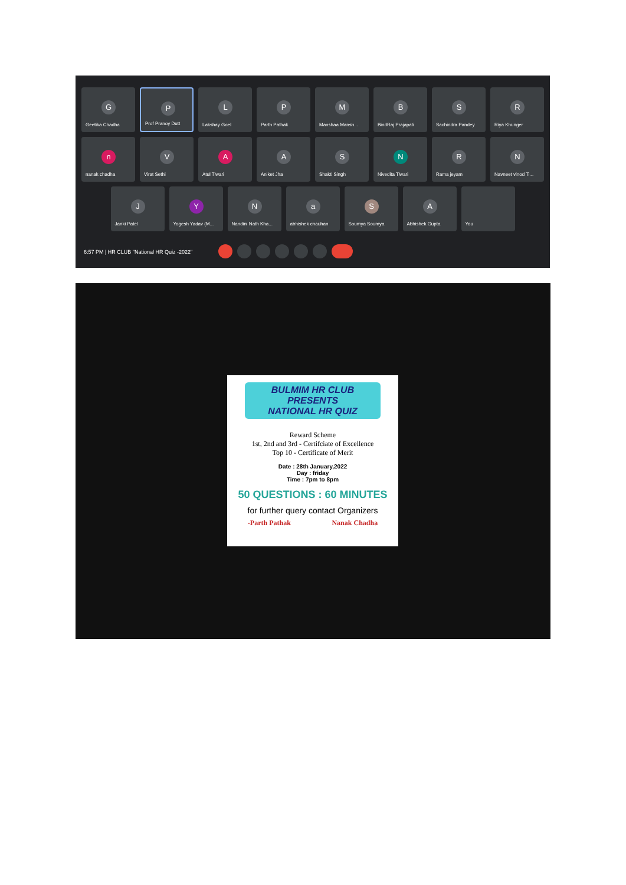G
Geetika Chadha
P
Prof Pranoy Dutt
L
Lakshay Goel
P
Parth Pathak
M
Manshaa Mansh...
B
BindRaj Prajapati
S
Sachindra Pandey
R
Riya Khunger
n
nanak chadha
V
Virat Sethi
A
Atul Tiwari
A
Aniket Jha
S
Shakti Singh
N
Nivedita Tiwari
R
Rama jeyam
N
Navneet vinod Ti...
J
Janki Patel
Y
Yogesh Yadav (M...
N
Nandini Nath Kha...
a
abhishek chauhan
S
Soumya Soumya
A
Abhishek Gupta
You
6:57 PM | HR CLUB "National HR Quiz -2022"
BULMIM HR CLUB PRESENTS
NATIONAL HR QUIZ
Reward Scheme
1st, 2nd and 3rd - Certifciate of Excellence
Top 10 - Certificate of Merit
Date : 28th January,2022
Day : friday
Time : 7pm to 8pm
50 QUESTIONS : 60 MINUTES
for further query contact Organizers
-Parth Pathak Nanak Chadha